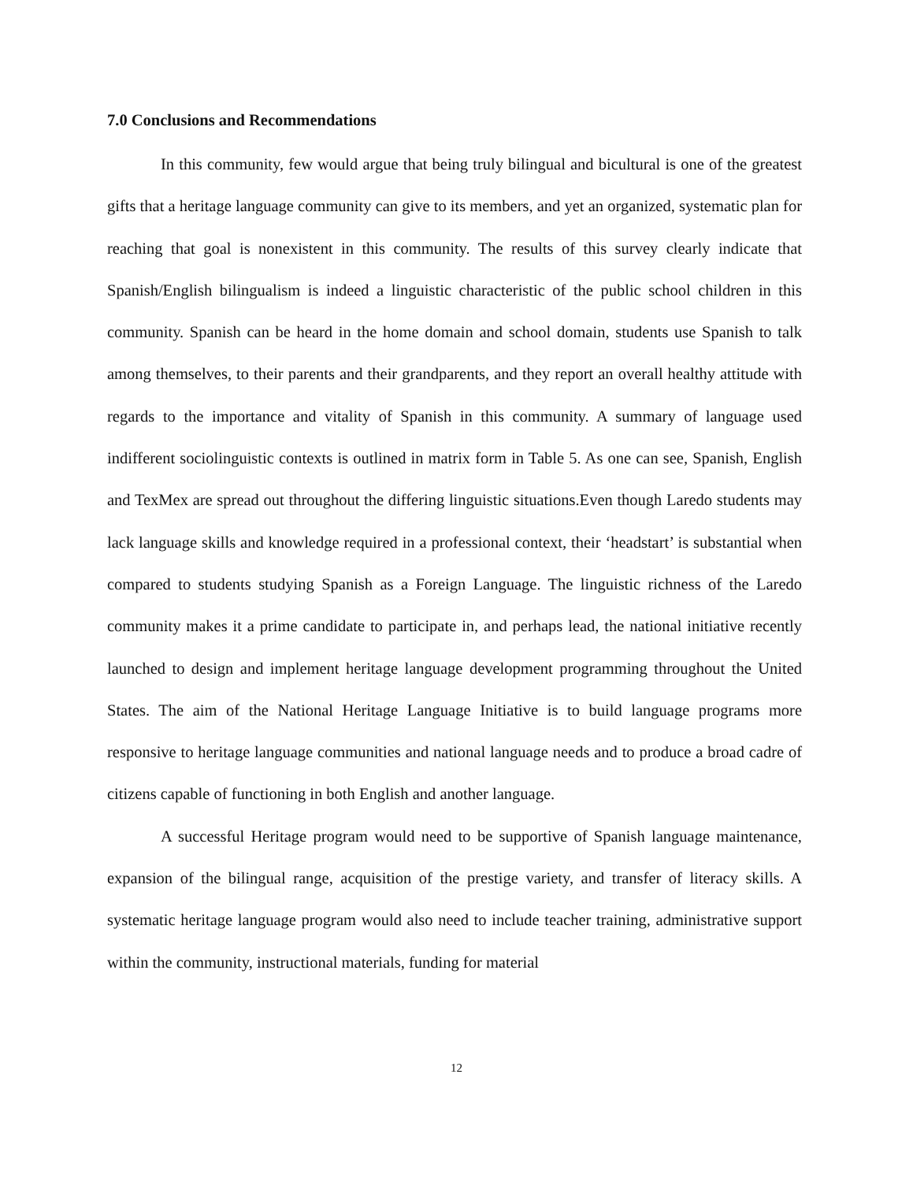7.0 Conclusions and Recommendations
In this community, few would argue that being truly bilingual and bicultural is one of the greatest gifts that a heritage language community can give to its members, and yet an organized, systematic plan for reaching that goal is nonexistent in this community. The results of this survey clearly indicate that Spanish/English bilingualism is indeed a linguistic characteristic of the public school children in this community. Spanish can be heard in the home domain and school domain, students use Spanish to talk among themselves, to their parents and their grandparents, and they report an overall healthy attitude with regards to the importance and vitality of Spanish in this community. A summary of language used indifferent sociolinguistic contexts is outlined in matrix form in Table 5. As one can see, Spanish, English and TexMex are spread out throughout the differing linguistic situations.Even though Laredo students may lack language skills and knowledge required in a professional context, their ‘headstart’ is substantial when compared to students studying Spanish as a Foreign Language. The linguistic richness of the Laredo community makes it a prime candidate to participate in, and perhaps lead, the national initiative recently launched to design and implement heritage language development programming throughout the United States. The aim of the National Heritage Language Initiative is to build language programs more responsive to heritage language communities and national language needs and to produce a broad cadre of citizens capable of functioning in both English and another language.
A successful Heritage program would need to be supportive of Spanish language maintenance, expansion of the bilingual range, acquisition of the prestige variety, and transfer of literacy skills. A systematic heritage language program would also need to include teacher training, administrative support within the community, instructional materials, funding for material
12